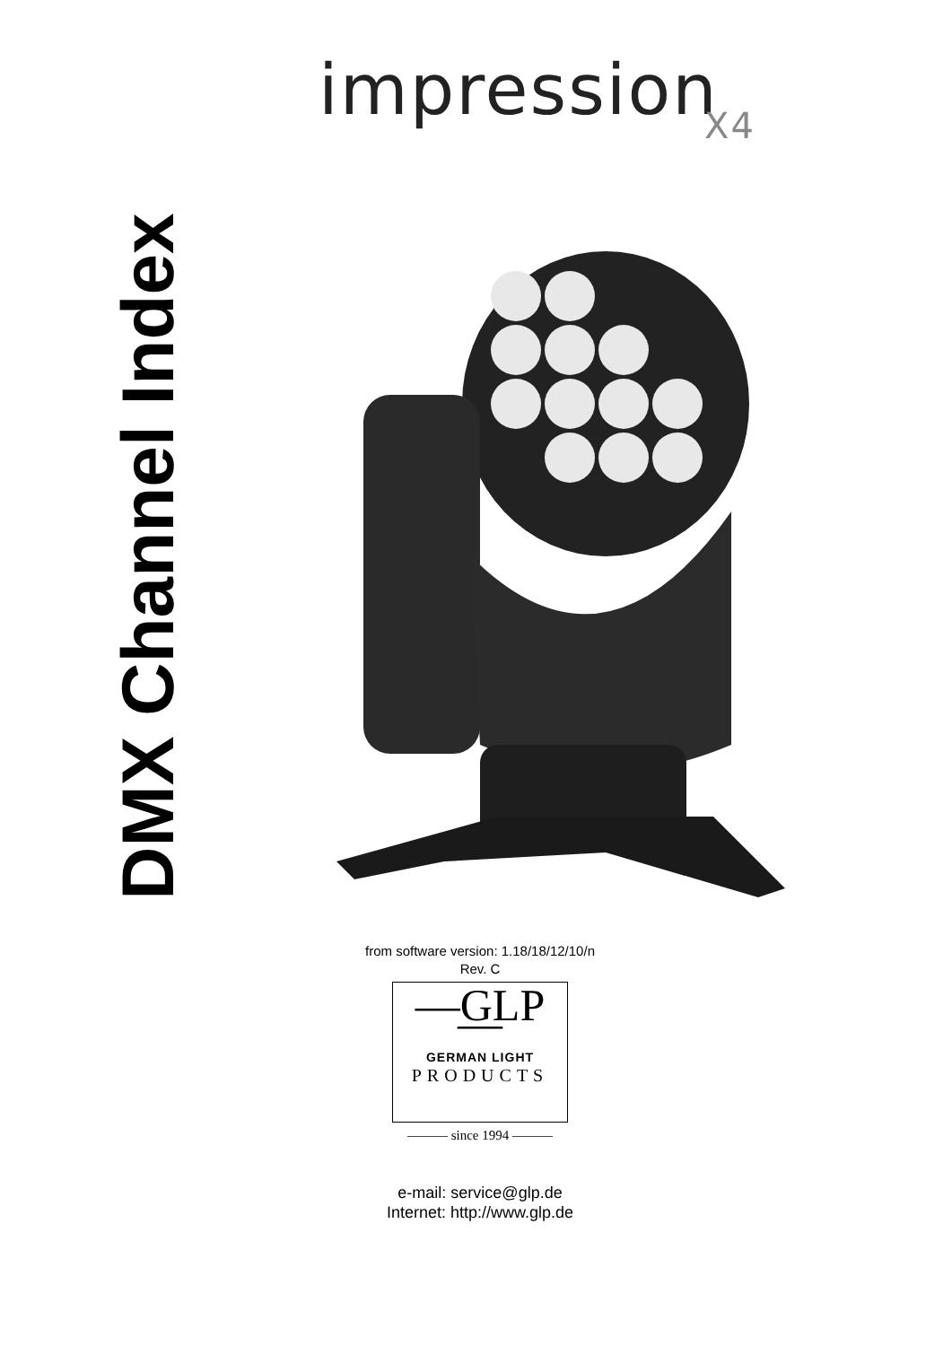impression X4
DMX Channel Index
from software version: 1.18/18/12/10/n
Rev. C
—GLP—
GERMAN LIGHT
PRODUCTS
——— since 1994 ———
e-mail: service@glp.de
Internet: http://www.glp.de